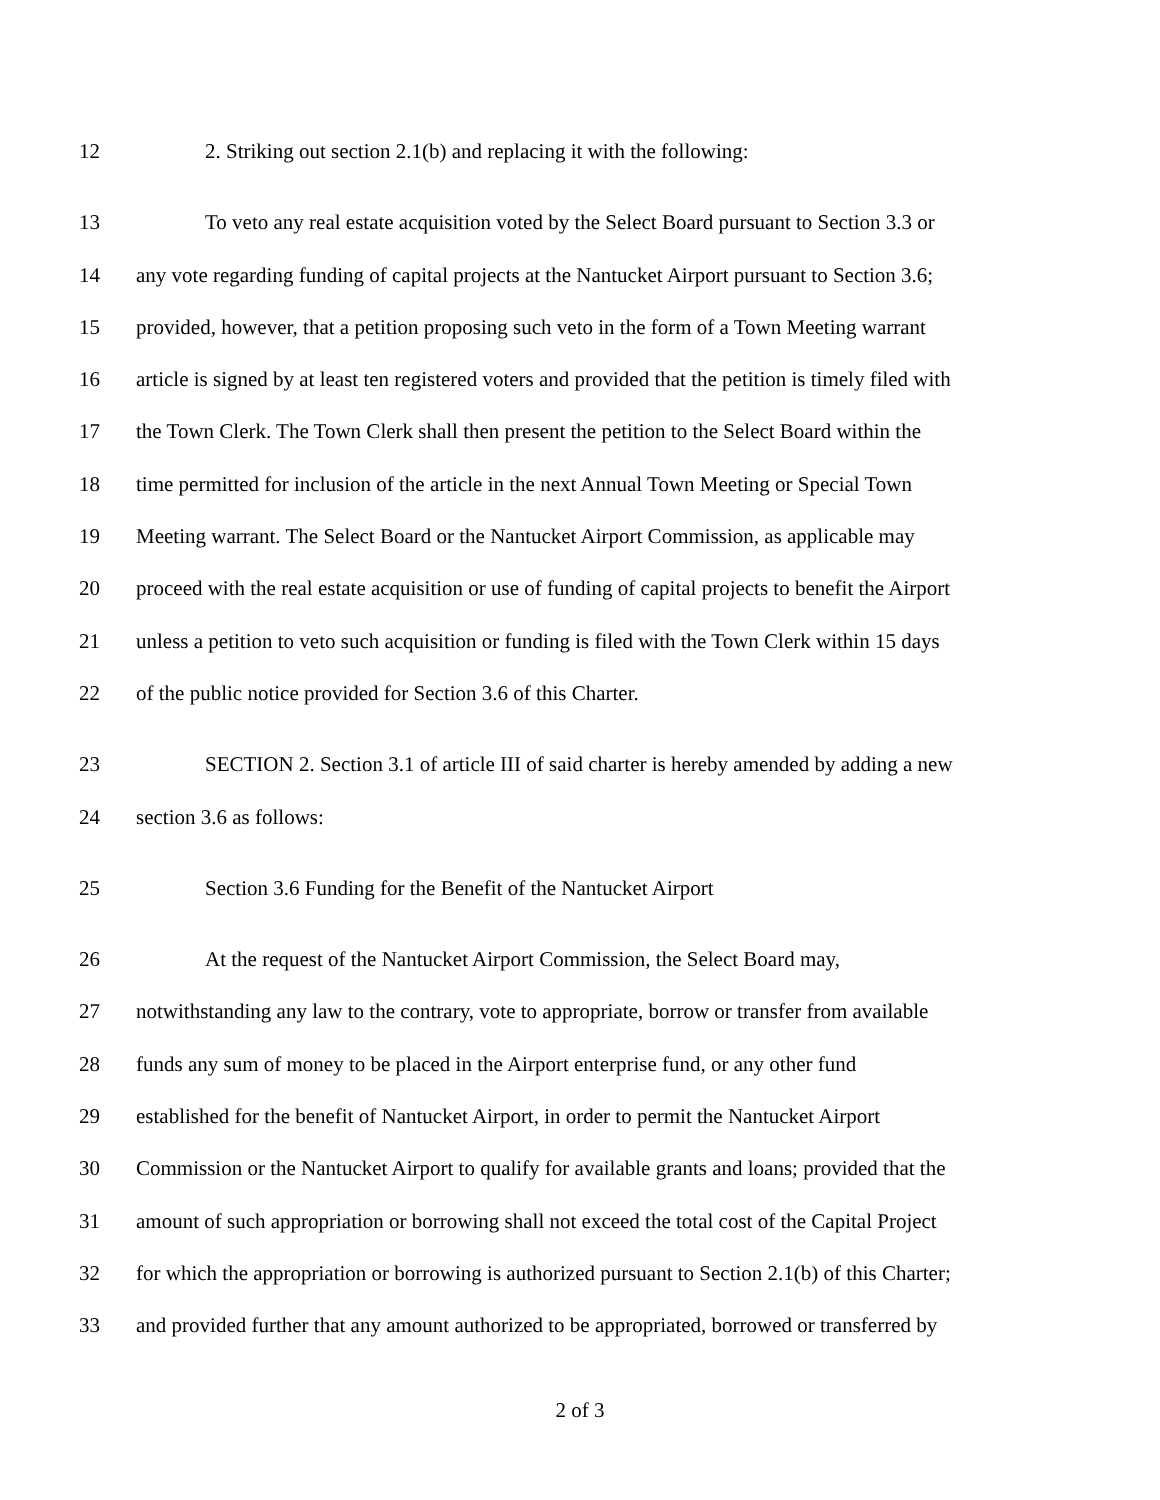12 2. Striking out section 2.1(b) and replacing it with the following:
13 To veto any real estate acquisition voted by the Select Board pursuant to Section 3.3 or
14 any vote regarding funding of capital projects at the Nantucket Airport pursuant to Section 3.6;
15 provided, however, that a petition proposing such veto in the form of a Town Meeting warrant
16 article is signed by at least ten registered voters and provided that the petition is timely filed with
17 the Town Clerk. The Town Clerk shall then present the petition to the Select Board within the
18 time permitted for inclusion of the article in the next Annual Town Meeting or Special Town
19 Meeting warrant. The Select Board or the Nantucket Airport Commission, as applicable may
20 proceed with the real estate acquisition or use of funding of capital projects to benefit the Airport
21 unless a petition to veto such acquisition or funding is filed with the Town Clerk within 15 days
22 of the public notice provided for Section 3.6 of this Charter.
23 SECTION 2. Section 3.1 of article III of said charter is hereby amended by adding a new
24 section 3.6 as follows:
25 Section 3.6 Funding for the Benefit of the Nantucket Airport
26 At the request of the Nantucket Airport Commission, the Select Board may,
27 notwithstanding any law to the contrary, vote to appropriate, borrow or transfer from available
28 funds any sum of money to be placed in the Airport enterprise fund, or any other fund
29 established for the benefit of Nantucket Airport, in order to permit the Nantucket Airport
30 Commission or the Nantucket Airport to qualify for available grants and loans; provided that the
31 amount of such appropriation or borrowing shall not exceed the total cost of the Capital Project
32 for which the appropriation or borrowing is authorized pursuant to Section 2.1(b) of this Charter;
33 and provided further that any amount authorized to be appropriated, borrowed or transferred by
2 of 3